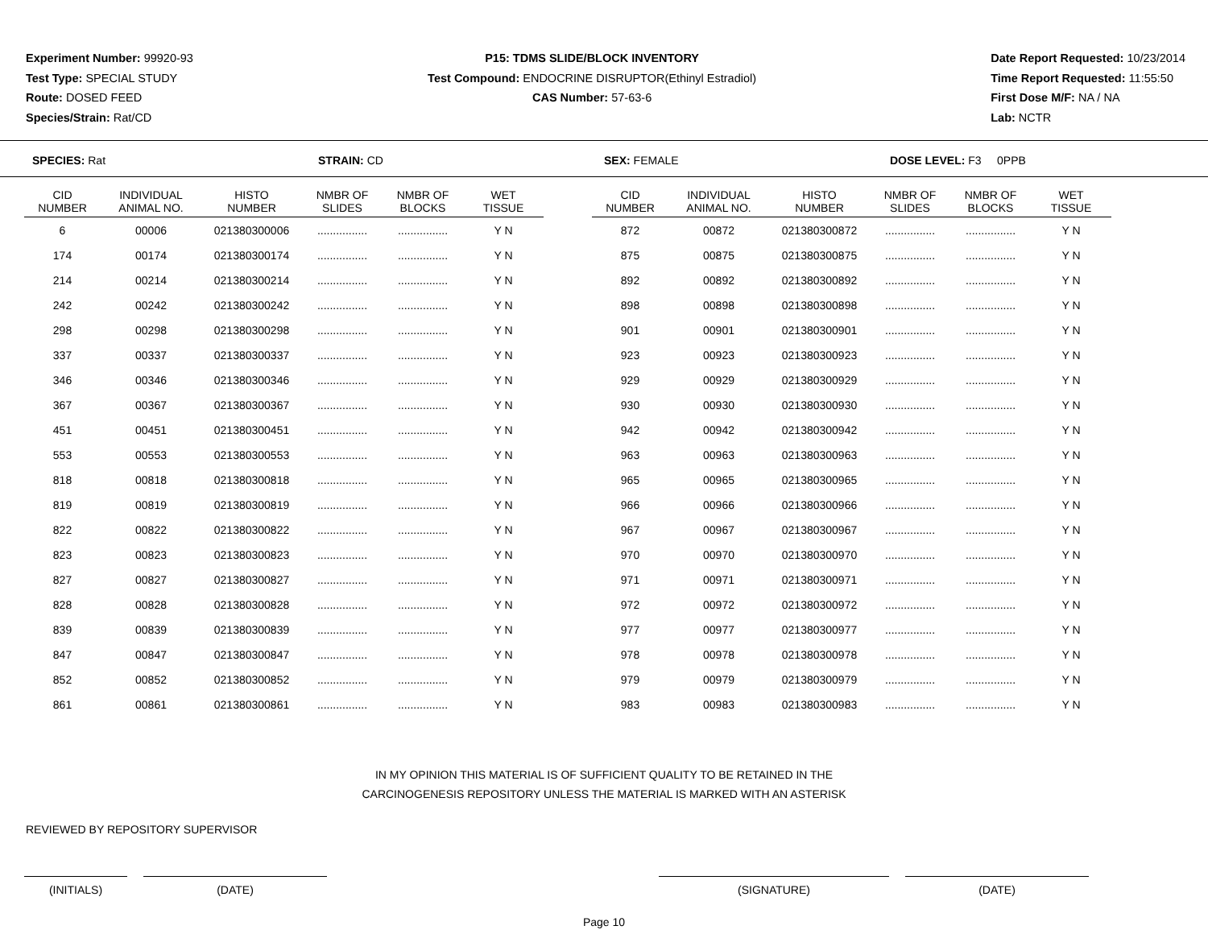Experiment Number: 99920-93
Test Type: SPECIAL STUDY
Route: DOSED FEED
Species/Strain: Rat/CD
P15: TDMS SLIDE/BLOCK INVENTORY
Test Compound: ENDOCRINE DISRUPTOR(Ethinyl Estradiol)
CAS Number: 57-63-6
Date Report Requested: 10/23/2014
Time Report Requested: 11:55:50
First Dose M/F: NA / NA
Lab: NCTR
SPECIES: Rat STRAIN: CD SEX: FEMALE DOSE LEVEL: F3 0PPB
| CID NUMBER | INDIVIDUAL ANIMAL NO. | HISTO NUMBER | NMBR OF SLIDES | NMBR OF BLOCKS | WET TISSUE | | CID NUMBER | INDIVIDUAL ANIMAL NO. | HISTO NUMBER | NMBR OF SLIDES | NMBR OF BLOCKS | WET TISSUE |
| --- | --- | --- | --- | --- | --- | --- | --- | --- | --- | --- | --- | --- |
| 6 | 00006 | 021380300006 | ................ | ................ | Y N | | 872 | 00872 | 021380300872 | ................ | ................ | Y N |
| 174 | 00174 | 021380300174 | ................ | ................ | Y N | | 875 | 00875 | 021380300875 | ................ | ................ | Y N |
| 214 | 00214 | 021380300214 | ................ | ................ | Y N | | 892 | 00892 | 021380300892 | ................ | ................ | Y N |
| 242 | 00242 | 021380300242 | ................ | ................ | Y N | | 898 | 00898 | 021380300898 | ................ | ................ | Y N |
| 298 | 00298 | 021380300298 | ................ | ................ | Y N | | 901 | 00901 | 021380300901 | ................ | ................ | Y N |
| 337 | 00337 | 021380300337 | ................ | ................ | Y N | | 923 | 00923 | 021380300923 | ................ | ................ | Y N |
| 346 | 00346 | 021380300346 | ................ | ................ | Y N | | 929 | 00929 | 021380300929 | ................ | ................ | Y N |
| 367 | 00367 | 021380300367 | ................ | ................ | Y N | | 930 | 00930 | 021380300930 | ................ | ................ | Y N |
| 451 | 00451 | 021380300451 | ................ | ................ | Y N | | 942 | 00942 | 021380300942 | ................ | ................ | Y N |
| 553 | 00553 | 021380300553 | ................ | ................ | Y N | | 963 | 00963 | 021380300963 | ................ | ................ | Y N |
| 818 | 00818 | 021380300818 | ................ | ................ | Y N | | 965 | 00965 | 021380300965 | ................ | ................ | Y N |
| 819 | 00819 | 021380300819 | ................ | ................ | Y N | | 966 | 00966 | 021380300966 | ................ | ................ | Y N |
| 822 | 00822 | 021380300822 | ................ | ................ | Y N | | 967 | 00967 | 021380300967 | ................ | ................ | Y N |
| 823 | 00823 | 021380300823 | ................ | ................ | Y N | | 970 | 00970 | 021380300970 | ................ | ................ | Y N |
| 827 | 00827 | 021380300827 | ................ | ................ | Y N | | 971 | 00971 | 021380300971 | ................ | ................ | Y N |
| 828 | 00828 | 021380300828 | ................ | ................ | Y N | | 972 | 00972 | 021380300972 | ................ | ................ | Y N |
| 839 | 00839 | 021380300839 | ................ | ................ | Y N | | 977 | 00977 | 021380300977 | ................ | ................ | Y N |
| 847 | 00847 | 021380300847 | ................ | ................ | Y N | | 978 | 00978 | 021380300978 | ................ | ................ | Y N |
| 852 | 00852 | 021380300852 | ................ | ................ | Y N | | 979 | 00979 | 021380300979 | ................ | ................ | Y N |
| 861 | 00861 | 021380300861 | ................ | ................ | Y N | | 983 | 00983 | 021380300983 | ................ | ................ | Y N |
IN MY OPINION THIS MATERIAL IS OF SUFFICIENT QUALITY TO BE RETAINED IN THE
CARCINOGENESIS REPOSITORY UNLESS THE MATERIAL IS MARKED WITH AN ASTERISK
REVIEWED BY REPOSITORY SUPERVISOR
(INITIALS) (DATE) (SIGNATURE) (DATE)
Page 10